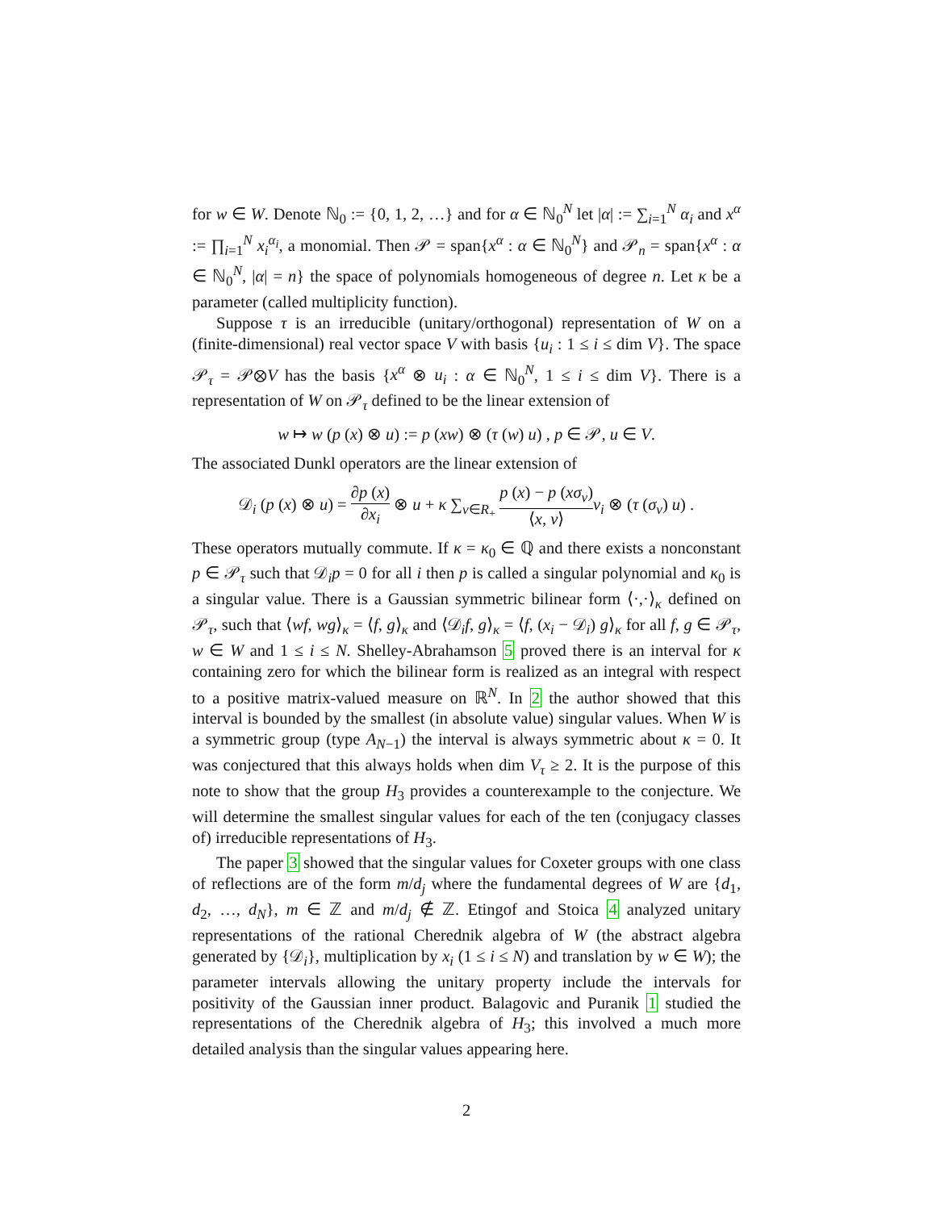for w ∈ W. Denote ℕ<sub>0</sub> := {0, 1, 2, …} and for α ∈ ℕ<sub>0</sub><sup>N</sup> let |α| := ∑<sub>i=1</sub><sup>N</sup> α<sub>i</sub> and x<sup>α</sup> := ∏<sub>i=1</sub><sup>N</sup> x<sub>i</sub><sup>α<sub>i</sub></sup>, a monomial. Then 𝒫 = span{x<sup>α</sup> : α ∈ ℕ<sub>0</sub><sup>N</sup>} and 𝒫<sub>n</sub> = span{x<sup>α</sup> : α ∈ ℕ<sub>0</sub><sup>N</sup>, |α| = n} the space of polynomials homogeneous of degree n. Let κ be a parameter (called multiplicity function).
Suppose τ is an irreducible (unitary/orthogonal) representation of W on a (finite-dimensional) real vector space V with basis {u<sub>i</sub> : 1 ≤ i ≤ dim V}. The space 𝒫<sub>τ</sub> = 𝒫⊗V has the basis {x<sup>α</sup> ⊗ u<sub>i</sub> : α ∈ ℕ<sub>0</sub><sup>N</sup>, 1 ≤ i ≤ dim V}. There is a representation of W on 𝒫<sub>τ</sub> defined to be the linear extension of
w ↦ w (p (x) ⊗ u) := p (xw) ⊗ (τ (w) u) , p ∈ 𝒫, u ∈ V.
The associated Dunkl operators are the linear extension of
𝒟<sub>i</sub> (p (x) ⊗ u) = ∂p (x) ∂x<sub>i</sub> ⊗ u + κ ∑<sub>v∈R<sub>+</sub></sub> p (x) − p (xσ<sub>v</sub>) ⟨x, v⟩v<sub>i</sub> ⊗ (τ (σ<sub>v</sub>) u) .
These operators mutually commute. If κ = κ<sub>0</sub> ∈ ℚ and there exists a nonconstant p ∈ 𝒫<sub>τ</sub> such that 𝒟<sub>i</sub>p = 0 for all i then p is called a singular polynomial and κ<sub>0</sub> is a singular value. There is a Gaussian symmetric bilinear form ⟨·,·⟩<sub>κ</sub> defined on 𝒫<sub>τ</sub>, such that ⟨wf, wg⟩<sub>κ</sub> = ⟨f, g⟩<sub>κ</sub> and ⟨𝒟<sub>i</sub>f, g⟩<sub>κ</sub> = ⟨f, (x<sub>i</sub> − 𝒟<sub>i</sub>) g⟩<sub>κ</sub> for all f, g ∈ 𝒫<sub>τ</sub>, w ∈ W and 1 ≤ i ≤ N. Shelley-Abrahamson 5 proved there is an interval for κ containing zero for which the bilinear form is realized as an integral with respect to a positive matrix-valued measure on ℝ<sup>N</sup>. In 2 the author showed that this interval is bounded by the smallest (in absolute value) singular values. When W is a symmetric group (type A<sub>N−1</sub>) the interval is always symmetric about κ = 0. It was conjectured that this always holds when dim V<sub>τ</sub> ≥ 2. It is the purpose of this note to show that the group H<sub>3</sub> provides a counterexample to the conjecture. We will determine the smallest singular values for each of the ten (conjugacy classes of) irreducible representations of H<sub>3</sub>.
The paper 3 showed that the singular values for Coxeter groups with one class of reflections are of the form m/d<sub>j</sub> where the fundamental degrees of W are {d<sub>1</sub>, d<sub>2</sub>, …, d<sub>N</sub>}, m ∈ ℤ and m/d<sub>j</sub> ∉ ℤ. Etingof and Stoica 4 analyzed unitary representations of the rational Cherednik algebra of W (the abstract algebra generated by {𝒟<sub>i</sub>}, multiplication by x<sub>i</sub> (1 ≤ i ≤ N) and translation by w ∈ W); the parameter intervals allowing the unitary property include the intervals for positivity of the Gaussian inner product. Balagovic and Puranik 1 studied the representations of the Cherednik algebra of H<sub>3</sub>; this involved a much more detailed analysis than the singular values appearing here.
2